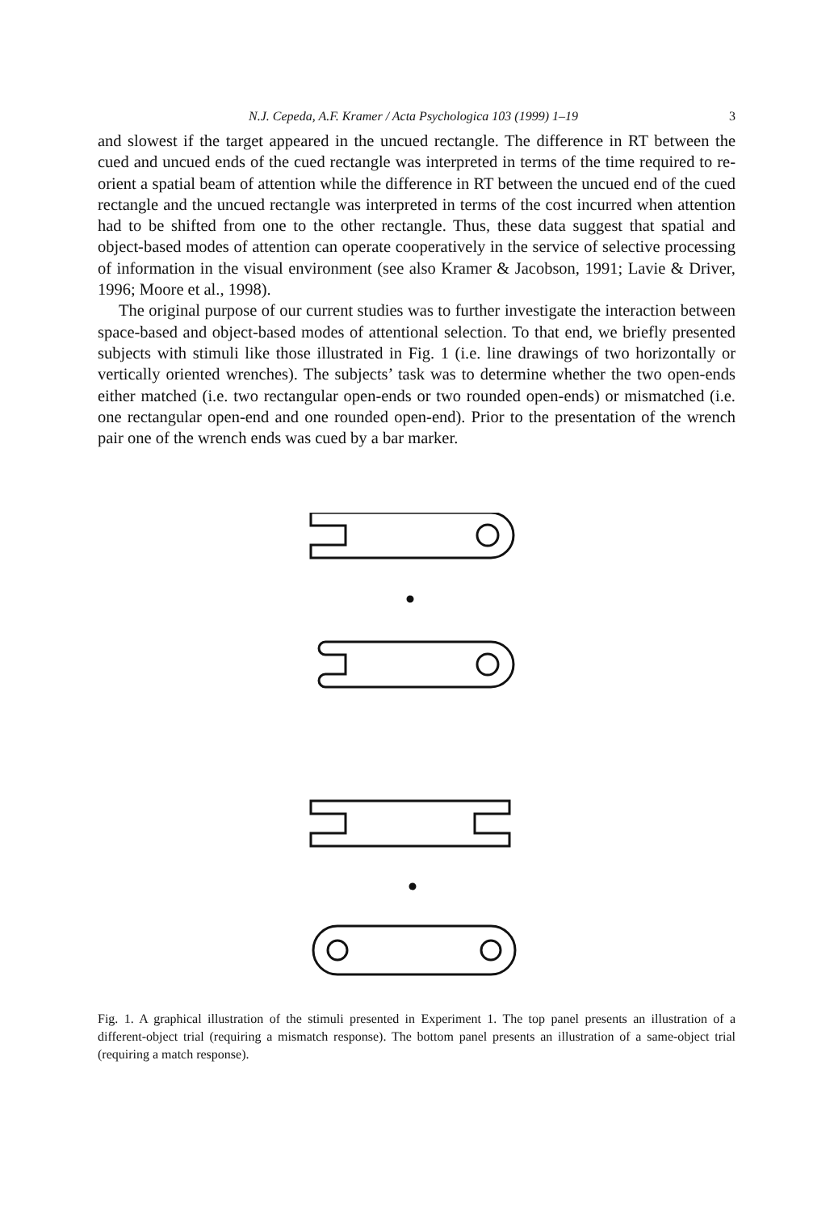N.J. Cepeda, A.F. Kramer / Acta Psychologica 103 (1999) 1–19 3
and slowest if the target appeared in the uncued rectangle. The difference in RT between the cued and uncued ends of the cued rectangle was interpreted in terms of the time required to re-orient a spatial beam of attention while the difference in RT between the uncued end of the cued rectangle and the uncued rectangle was interpreted in terms of the cost incurred when attention had to be shifted from one to the other rectangle. Thus, these data suggest that spatial and object-based modes of attention can operate cooperatively in the service of selective processing of information in the visual environment (see also Kramer & Jacobson, 1991; Lavie & Driver, 1996; Moore et al., 1998).
The original purpose of our current studies was to further investigate the interaction between space-based and object-based modes of attentional selection. To that end, we briefly presented subjects with stimuli like those illustrated in Fig. 1 (i.e. line drawings of two horizontally or vertically oriented wrenches). The subjects’ task was to determine whether the two open-ends either matched (i.e. two rectangular open-ends or two rounded open-ends) or mismatched (i.e. one rectangular open-end and one rounded open-end). Prior to the presentation of the wrench pair one of the wrench ends was cued by a bar marker.
Fig. 1. A graphical illustration of the stimuli presented in Experiment 1. The top panel presents an illustration of a different-object trial (requiring a mismatch response). The bottom panel presents an illustration of a same-object trial (requiring a match response).